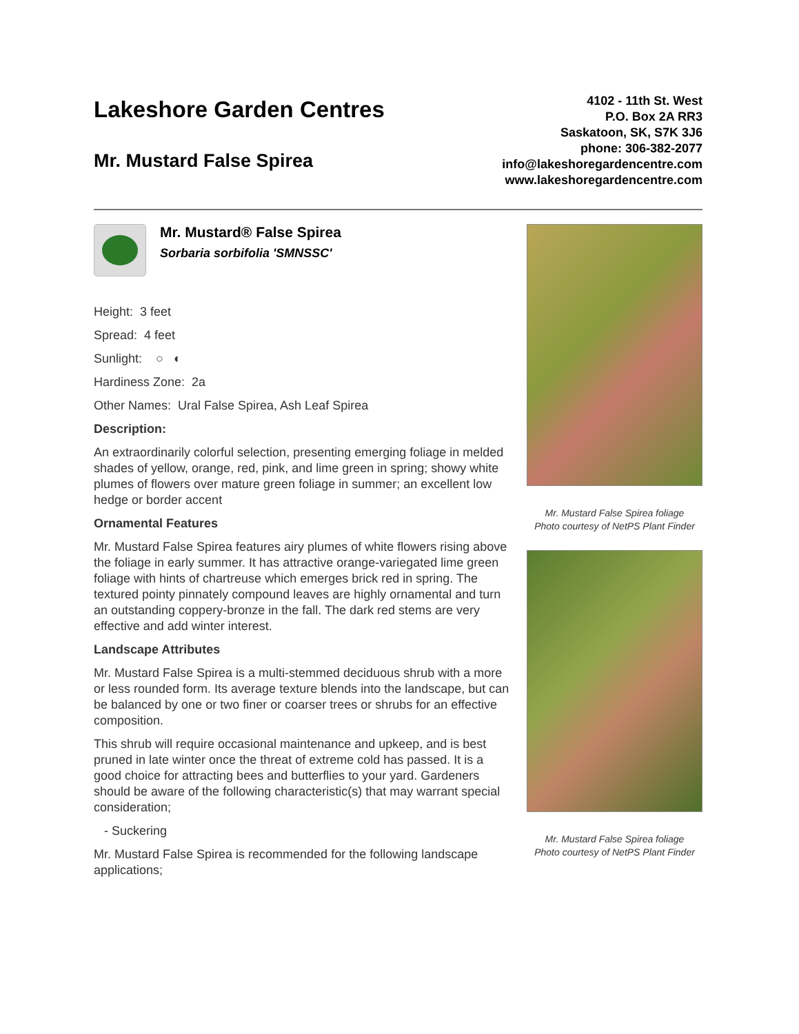Lakeshore Garden Centres
Mr. Mustard False Spirea
4102 - 11th St. West
P.O. Box 2A RR3
Saskatoon, SK, S7K 3J6
phone: 306-382-2077
info@lakeshoregardencentre.com
www.lakeshoregardencentre.com
Mr. Mustard® False Spirea
Sorbaria sorbifolia 'SMNSSC'
Height: 3 feet
Spread: 4 feet
Sunlight: ○ ◐
Hardiness Zone: 2a
Other Names: Ural False Spirea, Ash Leaf Spirea
Description:
An extraordinarily colorful selection, presenting emerging foliage in melded shades of yellow, orange, red, pink, and lime green in spring; showy white plumes of flowers over mature green foliage in summer; an excellent low hedge or border accent
Ornamental Features
Mr. Mustard False Spirea features airy plumes of white flowers rising above the foliage in early summer. It has attractive orange-variegated lime green foliage with hints of chartreuse which emerges brick red in spring. The textured pointy pinnately compound leaves are highly ornamental and turn an outstanding coppery-bronze in the fall. The dark red stems are very effective and add winter interest.
Landscape Attributes
Mr. Mustard False Spirea is a multi-stemmed deciduous shrub with a more or less rounded form. Its average texture blends into the landscape, but can be balanced by one or two finer or coarser trees or shrubs for an effective composition.
This shrub will require occasional maintenance and upkeep, and is best pruned in late winter once the threat of extreme cold has passed. It is a good choice for attracting bees and butterflies to your yard. Gardeners should be aware of the following characteristic(s) that may warrant special consideration;
- Suckering
Mr. Mustard False Spirea is recommended for the following landscape applications;
Mr. Mustard False Spirea foliage
Photo courtesy of NetPS Plant Finder
Mr. Mustard False Spirea foliage
Photo courtesy of NetPS Plant Finder